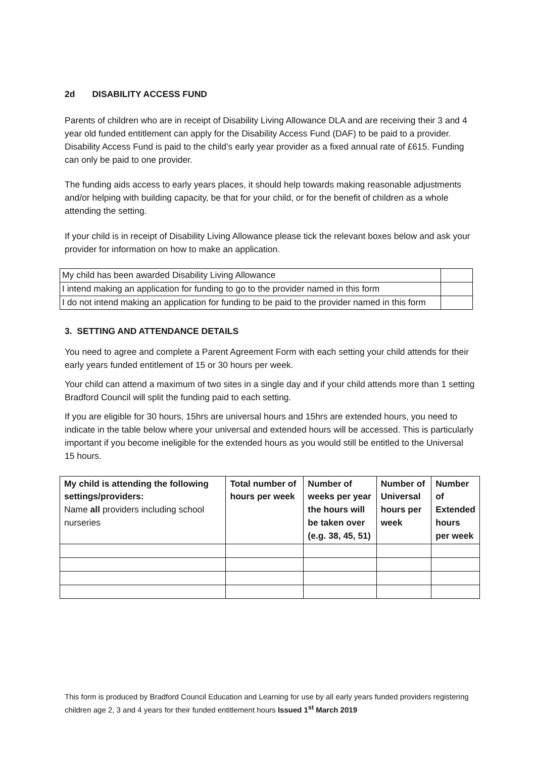2d DISABILITY ACCESS FUND
Parents of children who are in receipt of Disability Living Allowance DLA and are receiving their 3 and 4 year old funded entitlement can apply for the Disability Access Fund (DAF) to be paid to a provider. Disability Access Fund is paid to the child’s early year provider as a fixed annual rate of £615. Funding can only be paid to one provider.
The funding aids access to early years places, it should help towards making reasonable adjustments and/or helping with building capacity, be that for your child, or for the benefit of children as a whole attending the setting.
If your child is in receipt of Disability Living Allowance please tick the relevant boxes below and ask your provider for information on how to make an application.
| My child has been awarded Disability Living Allowance | |
| I intend making an application for funding to go to the provider named in this form | |
| I do not intend making an application for funding to be paid to the provider named in this form | |
3. SETTING AND ATTENDANCE DETAILS
You need to agree and complete a Parent Agreement Form with each setting your child attends for their early years funded entitlement of 15 or 30 hours per week.
Your child can attend a maximum of two sites in a single day and if your child attends more than 1 setting Bradford Council will split the funding paid to each setting.
If you are eligible for 30 hours, 15hrs are universal hours and 15hrs are extended hours, you need to indicate in the table below where your universal and extended hours will be accessed. This is particularly important if you become ineligible for the extended hours as you would still be entitled to the Universal 15 hours.
| My child is attending the following settings/providers: Name all providers including school nurseries | Total number of hours per week | Number of weeks per year the hours will be taken over (e.g. 38, 45, 51) | Number of Universal hours per week | Number of Extended hours per week |
This form is produced by Bradford Council Education and Learning for use by all early years funded providers registering children age 2, 3 and 4 years for their funded entitlement hours Issued 1<sup>st</sup> March 2019